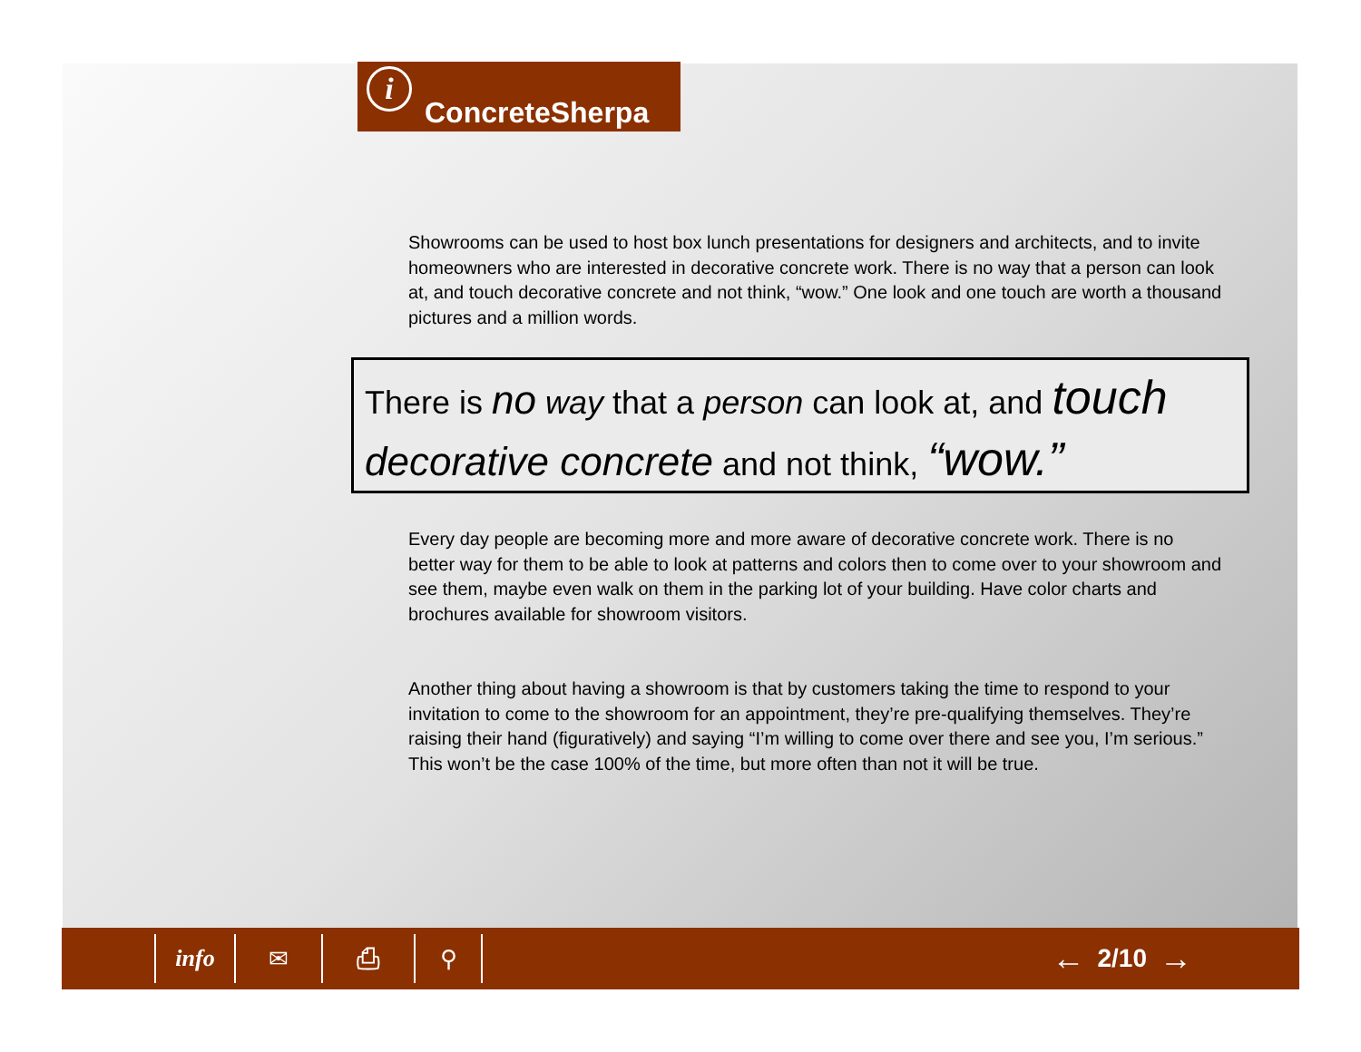i ConcreteSherpa
Showrooms can be used to host box lunch presentations for designers and architects, and to invite homeowners who are interested in decorative concrete work. There is no way that a person can look at, and touch decorative concrete and not think, “wow.” One look and one touch are worth a thousand pictures and a million words.
There is no way that a person can look at, and touch decorative concrete and not think, “wow.”
Every day people are becoming more and more aware of decorative concrete work. There is no better way for them to be able to look at patterns and colors then to come over to your showroom and see them, maybe even walk on them in the parking lot of your building. Have color charts and brochures available for showroom visitors.
Another thing about having a showroom is that by customers taking the time to respond to your invitation to come to the showroom for an appointment, they’re pre-qualifying themselves. They’re raising their hand (figuratively) and saying “I’m willing to come over there and see you, I’m serious.” This won’t be the case 100% of the time, but more often than not it will be true.
info ✉ ⎙ ⚲
←
2/10
→